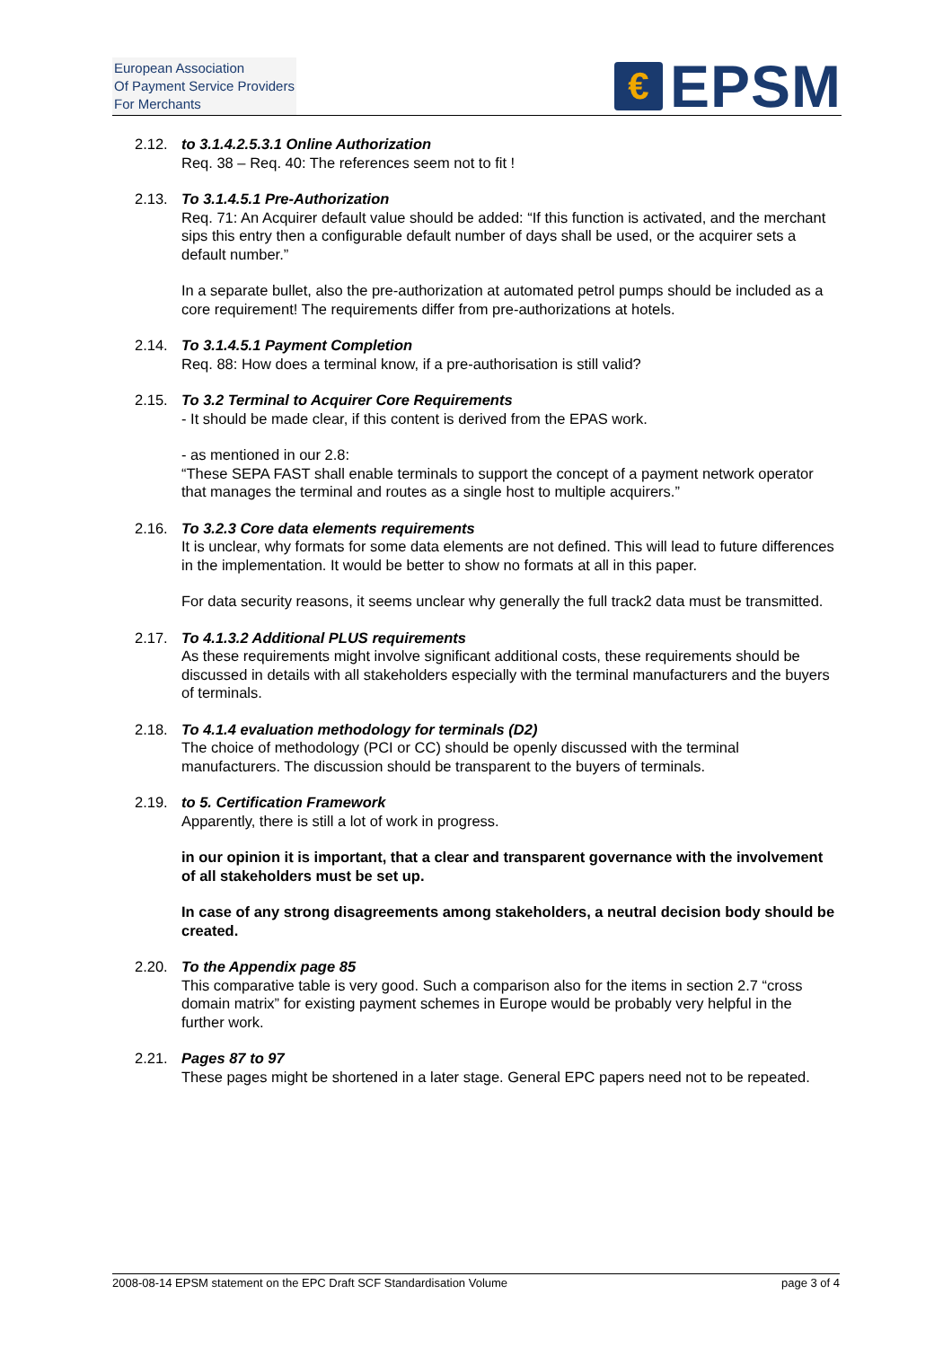European Association
Of Payment Service Providers
For Merchants
€
EPSM
2.12. to 3.1.4.2.5.3.1 Online Authorization
Req. 38 – Req. 40: The references seem not to fit !
2.13. To 3.1.4.5.1 Pre-Authorization
Req. 71: An Acquirer default value should be added: “If this function is activated, and the merchant sips this entry then a configurable default number of days shall be used, or the acquirer sets a default number.”
In a separate bullet, also the pre-authorization at automated petrol pumps should be included as a core requirement! The requirements differ from pre-authorizations at hotels.
2.14. To 3.1.4.5.1 Payment Completion
Req. 88: How does a terminal know, if a pre-authorisation is still valid?
2.15. To 3.2 Terminal to Acquirer Core Requirements
- It should be made clear, if this content is derived from the EPAS work.
- as mentioned in our 2.8:
“These SEPA FAST shall enable terminals to support the concept of a payment network operator that manages the terminal and routes as a single host to multiple acquirers.”
2.16. To 3.2.3 Core data elements requirements
It is unclear, why formats for some data elements are not defined. This will lead to future differences in the implementation. It would be better to show no formats at all in this paper.
For data security reasons, it seems unclear why generally the full track2 data must be transmitted.
2.17. To 4.1.3.2 Additional PLUS requirements
As these requirements might involve significant additional costs, these requirements should be discussed in details with all stakeholders especially with the terminal manufacturers and the buyers of terminals.
2.18. To 4.1.4 evaluation methodology for terminals (D2)
The choice of methodology (PCI or CC) should be openly discussed with the terminal manufacturers. The discussion should be transparent to the buyers of terminals.
2.19. to 5. Certification Framework
Apparently, there is still a lot of work in progress.
in our opinion it is important, that a clear and transparent governance with the involvement of all stakeholders must be set up.
In case of any strong disagreements among stakeholders, a neutral decision body should be created.
2.20. To the Appendix page 85
This comparative table is very good. Such a comparison also for the items in section 2.7 “cross domain matrix” for existing payment schemes in Europe would be probably very helpful in the further work.
2.21. Pages 87 to 97
These pages might be shortened in a later stage. General EPC papers need not to be repeated.
2008-08-14 EPSM statement on the EPC Draft SCF Standardisation Volume page 3 of 4